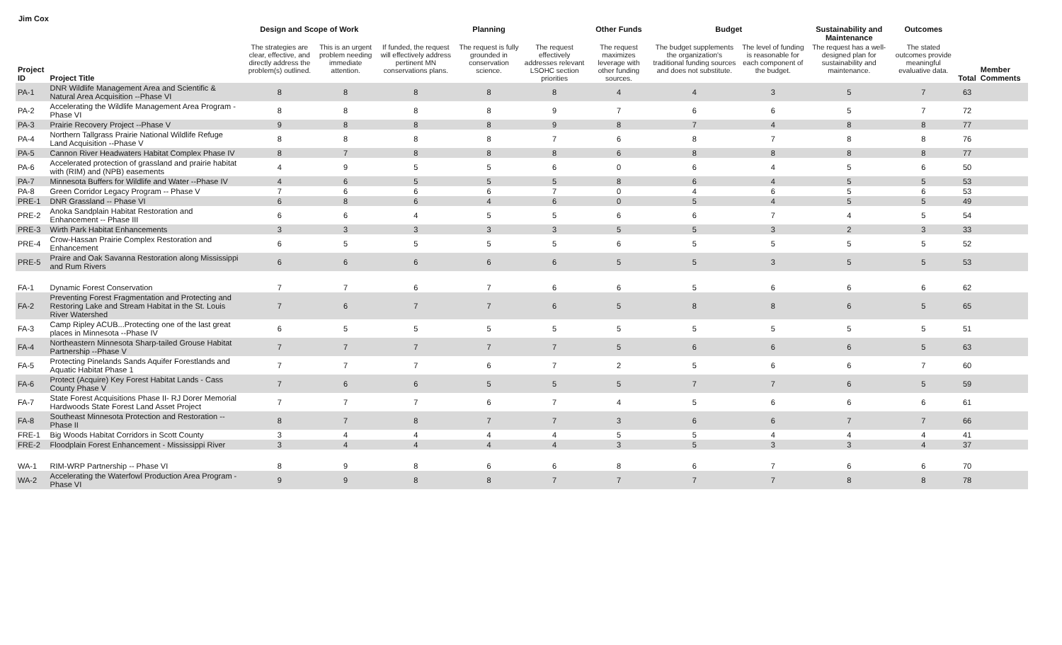Jim Cox
| | | Design and Scope of Work | | | Planning | | Other Funds | Budget | | Sustainability and Maintenance | Outcomes | | |
| --- | --- | --- | --- | --- | --- | --- | --- | --- | --- | --- | --- | --- | --- |
| Project ID | Project Title | The strategies are clear, effective, and directly address the problem(s) outlined. | This is an urgent problem needing immediate attention. | If funded, the request will effectively address pertinent MN conservations plans. | The request is fully grounded in conservation science. | The request effectively addresses relevant LSOHC section priorities | The request maximizes leverage with other funding sources. | The budget supplements the organization's traditional funding sources and does not substitute. | The level of funding is reasonable for each component of the budget. | The request has a well-designed plan for sustainability and maintenance. | The stated outcomes provide meaningful evaluative data. | Total | Member Comments |
| PA-1 | DNR Wildlife Management Area and Scientific & Natural Area Acquisition --Phase VI | 8 | 8 | 8 | 8 | 8 | 4 | 4 | 3 | 5 | 7 | 63 | |
| PA-2 | Accelerating the Wildlife Management Area Program - Phase VI | 8 | 8 | 8 | 8 | 9 | 7 | 6 | 6 | 5 | 7 | 72 | |
| PA-3 | Prairie Recovery Project --Phase V | 9 | 8 | 8 | 8 | 9 | 8 | 7 | 4 | 8 | 8 | 77 | |
| PA-4 | Northern Tallgrass Prairie National Wildlife Refuge Land Acquisition --Phase V | 8 | 8 | 8 | 8 | 7 | 6 | 8 | 7 | 8 | 8 | 76 | |
| PA-5 | Cannon River Headwaters Habitat Complex Phase IV | 8 | 7 | 8 | 8 | 8 | 6 | 8 | 8 | 8 | 8 | 77 | |
| PA-6 | Accelerated protection of grassland and prairie habitat with (RIM) and (NPB) easements | 4 | 9 | 5 | 5 | 6 | 0 | 6 | 4 | 5 | 6 | 50 | |
| PA-7 | Minnesota Buffers for Wildlife and Water --Phase IV | 4 | 6 | 5 | 5 | 5 | 8 | 6 | 4 | 5 | 5 | 53 | |
| PA-8 | Green Corridor Legacy Program -- Phase V | 7 | 6 | 6 | 6 | 7 | 0 | 4 | 6 | 5 | 6 | 53 | |
| PRE-1 | DNR Grassland -- Phase VI | 6 | 8 | 6 | 4 | 6 | 0 | 5 | 4 | 5 | 5 | 49 | |
| PRE-2 | Anoka Sandplain Habitat Restoration and Enhancement -- Phase III | 6 | 6 | 4 | 5 | 5 | 6 | 6 | 7 | 4 | 5 | 54 | |
| PRE-3 | Wirth Park Habitat Enhancements | 3 | 3 | 3 | 3 | 3 | 5 | 5 | 3 | 2 | 3 | 33 | |
| PRE-4 | Crow-Hassan Prairie Complex Restoration and Enhancement | 6 | 5 | 5 | 5 | 5 | 6 | 5 | 5 | 5 | 5 | 52 | |
| PRE-5 | Praire and Oak Savanna Restoration along Mississippi and Rum Rivers | 6 | 6 | 6 | 6 | 6 | 5 | 5 | 3 | 5 | 5 | 53 | |
| FA-1 | Dynamic Forest Conservation | 7 | 7 | 6 | 7 | 6 | 6 | 5 | 6 | 6 | 6 | 62 | |
| FA-2 | Preventing Forest Fragmentation and Protecting and Restoring Lake and Stream Habitat in the St. Louis River Watershed | 7 | 6 | 7 | 7 | 6 | 5 | 8 | 8 | 6 | 5 | 65 | |
| FA-3 | Camp Ripley ACUB...Protecting one of the last great places in Minnesota --Phase IV | 6 | 5 | 5 | 5 | 5 | 5 | 5 | 5 | 5 | 5 | 51 | |
| FA-4 | Northeastern Minnesota Sharp-tailed Grouse Habitat Partnership --Phase V | 7 | 7 | 7 | 7 | 7 | 5 | 6 | 6 | 6 | 5 | 63 | |
| FA-5 | Protecting Pinelands Sands Aquifer Forestlands and Aquatic Habitat Phase 1 | 7 | 7 | 7 | 6 | 7 | 2 | 5 | 6 | 6 | 7 | 60 | |
| FA-6 | Protect (Acquire) Key Forest Habitat Lands - Cass County Phase V | 7 | 6 | 6 | 5 | 5 | 5 | 7 | 7 | 6 | 5 | 59 | |
| FA-7 | State Forest Acquisitions Phase II- RJ Dorer Memorial Hardwoods State Forest Land Asset Project | 7 | 7 | 7 | 6 | 7 | 4 | 5 | 6 | 6 | 6 | 61 | |
| FA-8 | Southeast Minnesota Protection and Restoration -- Phase II | 8 | 7 | 8 | 7 | 7 | 3 | 6 | 6 | 7 | 7 | 66 | |
| FRE-1 | Big Woods Habitat Corridors in Scott County | 3 | 4 | 4 | 4 | 4 | 5 | 5 | 4 | 4 | 4 | 41 | |
| FRE-2 | Floodplain Forest Enhancement - Mississippi River | 3 | 4 | 4 | 4 | 4 | 3 | 5 | 3 | 3 | 4 | 37 | |
| WA-1 | RIM-WRP Partnership -- Phase VI | 8 | 9 | 8 | 6 | 6 | 8 | 6 | 7 | 6 | 6 | 70 | |
| WA-2 | Accelerating the Waterfowl Production Area Program - Phase VI | 9 | 9 | 8 | 8 | 7 | 7 | 7 | 7 | 8 | 8 | 78 | |